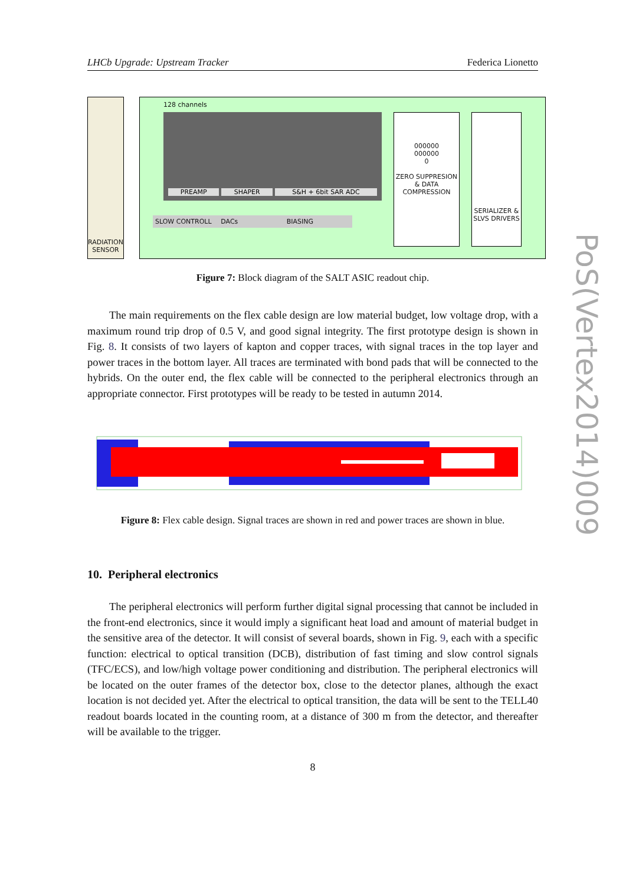LHCb Upgrade: Upstream Tracker Federica Lionetto
RADIATION
SENSOR
128 channels
PREAMP SHAPER S&H + 6bit SAR ADC
000000
000000
0
ZERO SUPPRESION & DATA COMPRESSION
SERIALIZER & SLVS DRIVERS
SLOW CONTROLL DACs BIASING
Figure 7: Block diagram of the SALT ASIC readout chip.
The main requirements on the flex cable design are low material budget, low voltage drop, with a maximum round trip drop of 0.5 V, and good signal integrity. The first prototype design is shown in Fig. 8. It consists of two layers of kapton and copper traces, with signal traces in the top layer and power traces in the bottom layer. All traces are terminated with bond pads that will be connected to the hybrids. On the outer end, the flex cable will be connected to the peripheral electronics through an appropriate connector. First prototypes will be ready to be tested in autumn 2014.
Figure 8: Flex cable design. Signal traces are shown in red and power traces are shown in blue.
10. Peripheral electronics
The peripheral electronics will perform further digital signal processing that cannot be included in the front-end electronics, since it would imply a significant heat load and amount of material budget in the sensitive area of the detector. It will consist of several boards, shown in Fig. 9, each with a specific function: electrical to optical transition (DCB), distribution of fast timing and slow control signals (TFC/ECS), and low/high voltage power conditioning and distribution. The peripheral electronics will be located on the outer frames of the detector box, close to the detector planes, although the exact location is not decided yet. After the electrical to optical transition, the data will be sent to the TELL40 readout boards located in the counting room, at a distance of 300 m from the detector, and thereafter will be available to the trigger.
8
PoS(Vertex2014)009